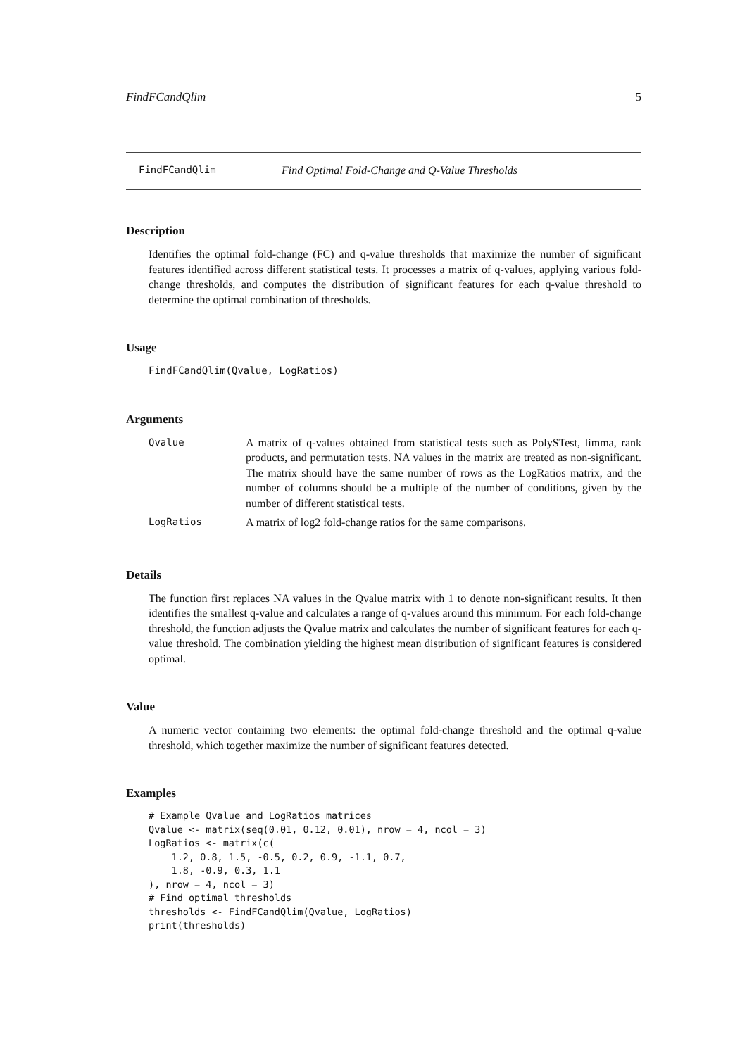FindFCandQlim 5
FindFCandQlim Find Optimal Fold-Change and Q-Value Thresholds
Description
Identifies the optimal fold-change (FC) and q-value thresholds that maximize the number of significant features identified across different statistical tests. It processes a matrix of q-values, applying various fold-change thresholds, and computes the distribution of significant features for each q-value threshold to determine the optimal combination of thresholds.
Usage
FindFCandQlim(Qvalue, LogRatios)
Arguments
| Qvalue | A matrix of q-values obtained from statistical tests such as PolySTest, limma, rank products, and permutation tests. NA values in the matrix are treated as non-significant. The matrix should have the same number of rows as the LogRatios matrix, and the number of columns should be a multiple of the number of conditions, given by the number of different statistical tests. |
| LogRatios | A matrix of log2 fold-change ratios for the same comparisons. |
Details
The function first replaces NA values in the Qvalue matrix with 1 to denote non-significant results. It then identifies the smallest q-value and calculates a range of q-values around this minimum. For each fold-change threshold, the function adjusts the Qvalue matrix and calculates the number of significant features for each q-value threshold. The combination yielding the highest mean distribution of significant features is considered optimal.
Value
A numeric vector containing two elements: the optimal fold-change threshold and the optimal q-value threshold, which together maximize the number of significant features detected.
Examples
# Example Qvalue and LogRatios matrices
Qvalue <- matrix(seq(0.01, 0.12, 0.01), nrow = 4, ncol = 3)
LogRatios <- matrix(c(
    1.2, 0.8, 1.5, -0.5, 0.2, 0.9, -1.1, 0.7,
    1.8, -0.9, 0.3, 1.1
), nrow = 4, ncol = 3)
# Find optimal thresholds
thresholds <- FindFCandQlim(Qvalue, LogRatios)
print(thresholds)